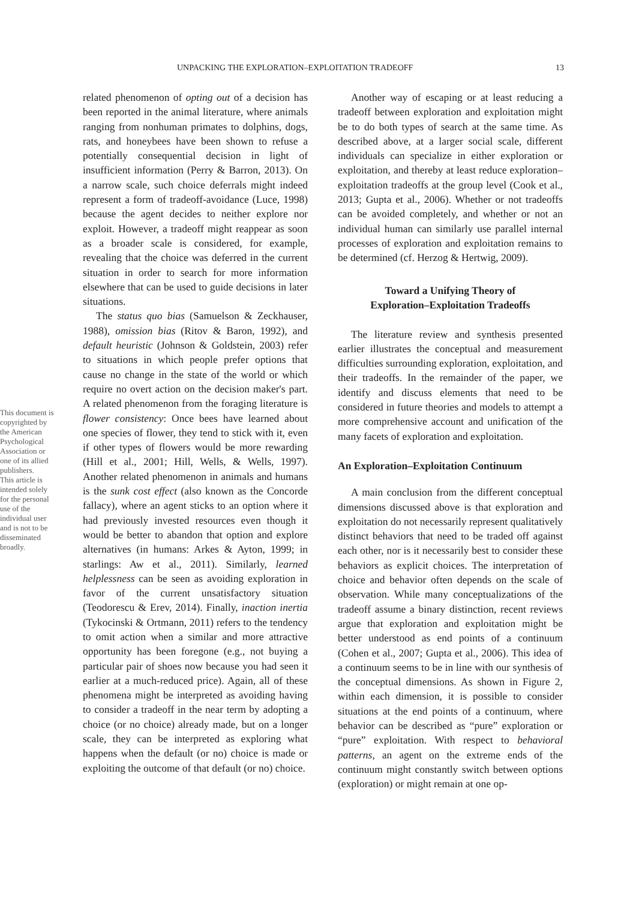This document is copyrighted by the American Psychological Association or one of its allied publishers.
This article is intended solely for the personal use of the individual user and is not to be disseminated broadly.
UNPACKING THE EXPLORATION–EXPLOITATION TRADEOFF 13
related phenomenon of opting out of a decision has been reported in the animal literature, where animals ranging from nonhuman primates to dolphins, dogs, rats, and honeybees have been shown to refuse a potentially consequential decision in light of insufficient information (Perry & Barron, 2013). On a narrow scale, such choice deferrals might indeed represent a form of tradeoff-avoidance (Luce, 1998) because the agent decides to neither explore nor exploit. However, a tradeoff might reappear as soon as a broader scale is considered, for example, revealing that the choice was deferred in the current situation in order to search for more information elsewhere that can be used to guide decisions in later situations.
The status quo bias (Samuelson & Zeckhauser, 1988), omission bias (Ritov & Baron, 1992), and default heuristic (Johnson & Goldstein, 2003) refer to situations in which people prefer options that cause no change in the state of the world or which require no overt action on the decision maker's part. A related phenomenon from the foraging literature is flower consistency: Once bees have learned about one species of flower, they tend to stick with it, even if other types of flowers would be more rewarding (Hill et al., 2001; Hill, Wells, & Wells, 1997). Another related phenomenon in animals and humans is the sunk cost effect (also known as the Concorde fallacy), where an agent sticks to an option where it had previously invested resources even though it would be better to abandon that option and explore alternatives (in humans: Arkes & Ayton, 1999; in starlings: Aw et al., 2011). Similarly, learned helplessness can be seen as avoiding exploration in favor of the current unsatisfactory situation (Teodorescu & Erev, 2014). Finally, inaction inertia (Tykocinski & Ortmann, 2011) refers to the tendency to omit action when a similar and more attractive opportunity has been foregone (e.g., not buying a particular pair of shoes now because you had seen it earlier at a much-reduced price). Again, all of these phenomena might be interpreted as avoiding having to consider a tradeoff in the near term by adopting a choice (or no choice) already made, but on a longer scale, they can be interpreted as exploring what happens when the default (or no) choice is made or exploiting the outcome of that default (or no) choice.
Another way of escaping or at least reducing a tradeoff between exploration and exploitation might be to do both types of search at the same time. As described above, at a larger social scale, different individuals can specialize in either exploration or exploitation, and thereby at least reduce exploration–exploitation tradeoffs at the group level (Cook et al., 2013; Gupta et al., 2006). Whether or not tradeoffs can be avoided completely, and whether or not an individual human can similarly use parallel internal processes of exploration and exploitation remains to be determined (cf. Herzog & Hertwig, 2009).
Toward a Unifying Theory of
Exploration–Exploitation Tradeoffs
The literature review and synthesis presented earlier illustrates the conceptual and measurement difficulties surrounding exploration, exploitation, and their tradeoffs. In the remainder of the paper, we identify and discuss elements that need to be considered in future theories and models to attempt a more comprehensive account and unification of the many facets of exploration and exploitation.
An Exploration–Exploitation Continuum
A main conclusion from the different conceptual dimensions discussed above is that exploration and exploitation do not necessarily represent qualitatively distinct behaviors that need to be traded off against each other, nor is it necessarily best to consider these behaviors as explicit choices. The interpretation of choice and behavior often depends on the scale of observation. While many conceptualizations of the tradeoff assume a binary distinction, recent reviews argue that exploration and exploitation might be better understood as end points of a continuum (Cohen et al., 2007; Gupta et al., 2006). This idea of a continuum seems to be in line with our synthesis of the conceptual dimensions. As shown in Figure 2, within each dimension, it is possible to consider situations at the end points of a continuum, where behavior can be described as “pure” exploration or “pure” exploitation. With respect to behavioral patterns, an agent on the extreme ends of the continuum might constantly switch between options (exploration) or might remain at one op-